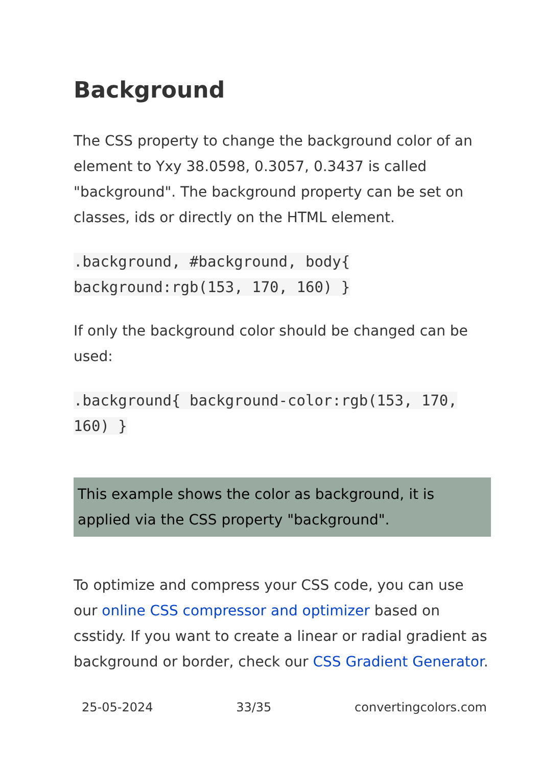Background
The CSS property to change the background color of an element to Yxy 38.0598, 0.3057, 0.3437 is called "background". The background property can be set on classes, ids or directly on the HTML element.
.background, #background, body{ background:rgb(153, 170, 160) }
If only the background color should be changed can be used:
.background{ background-color:rgb(153, 170, 160) }
This example shows the color as background, it is applied via the CSS property "background".
To optimize and compress your CSS code, you can use our online CSS compressor and optimizer based on csstidy. If you want to create a linear or radial gradient as background or border, check our CSS Gradient Generator.
25-05-2024 33/35 convertingcolors.com